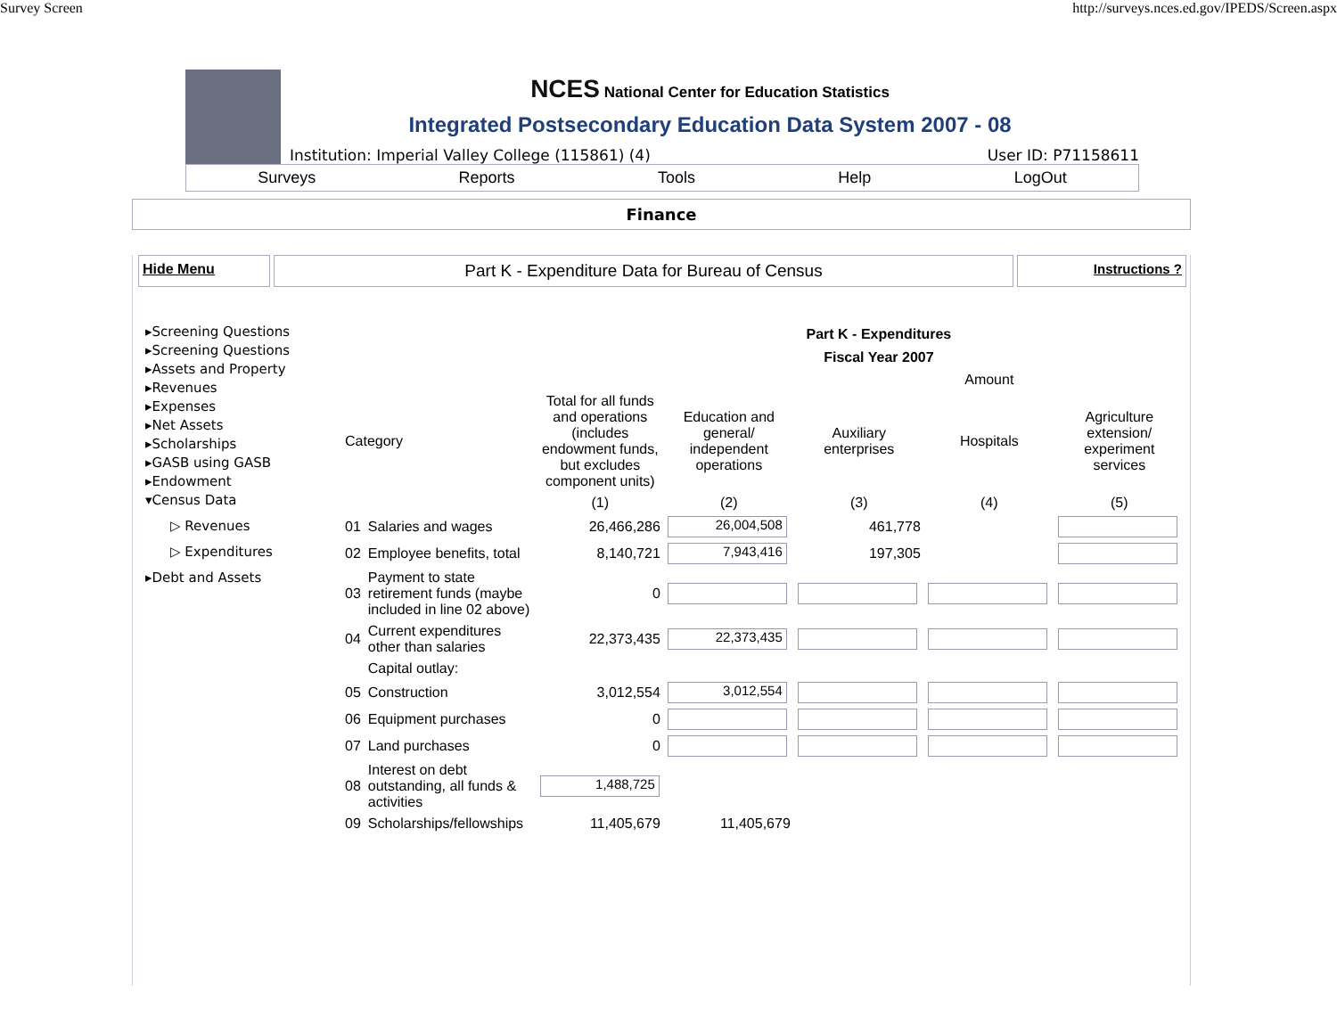Survey Screen http://surveys.nces.ed.gov/IPEDS/Screen.aspx
NCES National Center for Education Statistics
Integrated Postsecondary Education Data System 2007 - 08
Institution: Imperial Valley College (115861) (4) User ID: P71158611
Surveys Reports Tools Help LogOut
Finance
Hide Menu
Part K - Expenditure Data for Bureau of Census
Instructions ?
▸Screening Questions
▸Screening Questions
▸Assets and Property
▸Revenues
▸Expenses
▸Net Assets
▸Scholarships
▸GASB using GASB
▸Endowment
▾Census Data
▷ Revenues
▷ Expenditures
▸Debt and Assets
Part K - Expenditures
Fiscal Year 2007
| | | | Amount | | | |
| --- | --- | --- | --- | --- | --- | --- |
| Category | | Total for all funds and operations (includes endowment funds, but excludes component units) | Education and general/ independent operations | Auxiliary enterprises | Hospitals | Agriculture extension/ experiment services |
| | | (1) | (2) | (3) | (4) | (5) |
| 01 | Salaries and wages | 26,466,286 | 26,004,508 | 461,778 | | |
| 02 | Employee benefits, total | 8,140,721 | 7,943,416 | 197,305 | | |
| 03 | Payment to state retirement funds (maybe included in line 02 above) | 0 | | | | |
| 04 | Current expenditures other than salaries | 22,373,435 | 22,373,435 | | | |
| | Capital outlay: | | | | | |
| 05 | Construction | 3,012,554 | 3,012,554 | | | |
| 06 | Equipment purchases | 0 | | | | |
| 07 | Land purchases | 0 | | | | |
| 08 | Interest on debt outstanding, all funds & activities | 1,488,725 | | | | |
| 09 | Scholarships/fellowships | 11,405,679 | 11,405,679 | | | |